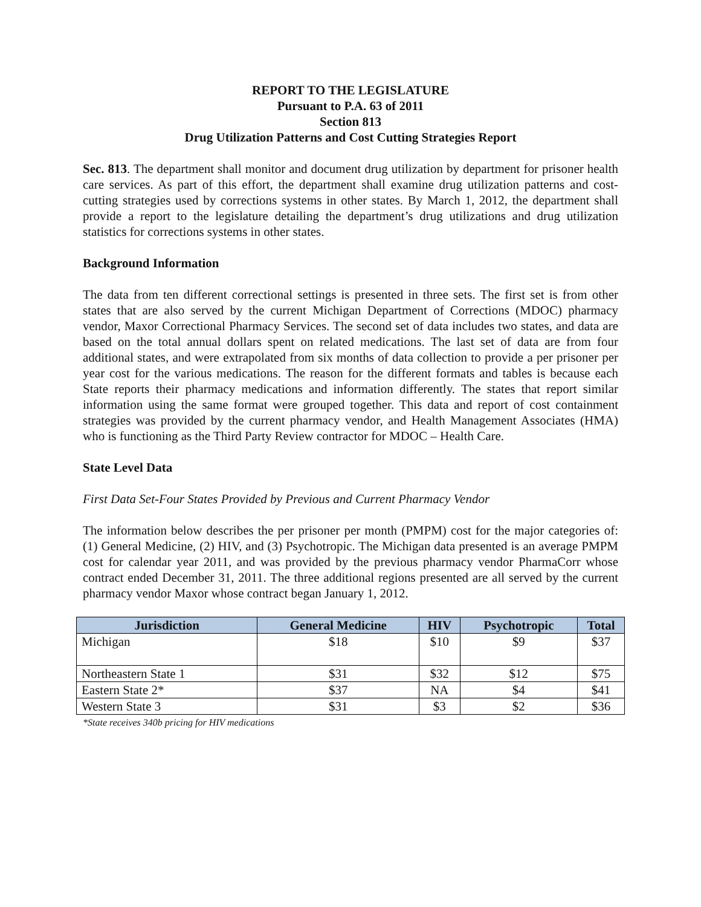REPORT TO THE LEGISLATURE
Pursuant to P.A. 63 of 2011
Section 813
Drug Utilization Patterns and Cost Cutting Strategies Report
Sec. 813. The department shall monitor and document drug utilization by department for prisoner health care services. As part of this effort, the department shall examine drug utilization patterns and cost-cutting strategies used by corrections systems in other states. By March 1, 2012, the department shall provide a report to the legislature detailing the department’s drug utilizations and drug utilization statistics for corrections systems in other states.
Background Information
The data from ten different correctional settings is presented in three sets. The first set is from other states that are also served by the current Michigan Department of Corrections (MDOC) pharmacy vendor, Maxor Correctional Pharmacy Services. The second set of data includes two states, and data are based on the total annual dollars spent on related medications. The last set of data are from four additional states, and were extrapolated from six months of data collection to provide a per prisoner per year cost for the various medications. The reason for the different formats and tables is because each State reports their pharmacy medications and information differently. The states that report similar information using the same format were grouped together. This data and report of cost containment strategies was provided by the current pharmacy vendor, and Health Management Associates (HMA) who is functioning as the Third Party Review contractor for MDOC – Health Care.
State Level Data
First Data Set-Four States Provided by Previous and Current Pharmacy Vendor
The information below describes the per prisoner per month (PMPM) cost for the major categories of: (1) General Medicine, (2) HIV, and (3) Psychotropic. The Michigan data presented is an average PMPM cost for calendar year 2011, and was provided by the previous pharmacy vendor PharmaCorr whose contract ended December 31, 2011. The three additional regions presented are all served by the current pharmacy vendor Maxor whose contract began January 1, 2012.
| Jurisdiction | General Medicine | HIV | Psychotropic | Total |
| --- | --- | --- | --- | --- |
| Michigan | $18 | $10 | $9 | $37 |
| Northeastern State 1 | $31 | $32 | $12 | $75 |
| Eastern State 2* | $37 | NA | $4 | $41 |
| Western State 3 | $31 | $3 | $2 | $36 |
*State receives 340b pricing for HIV medications